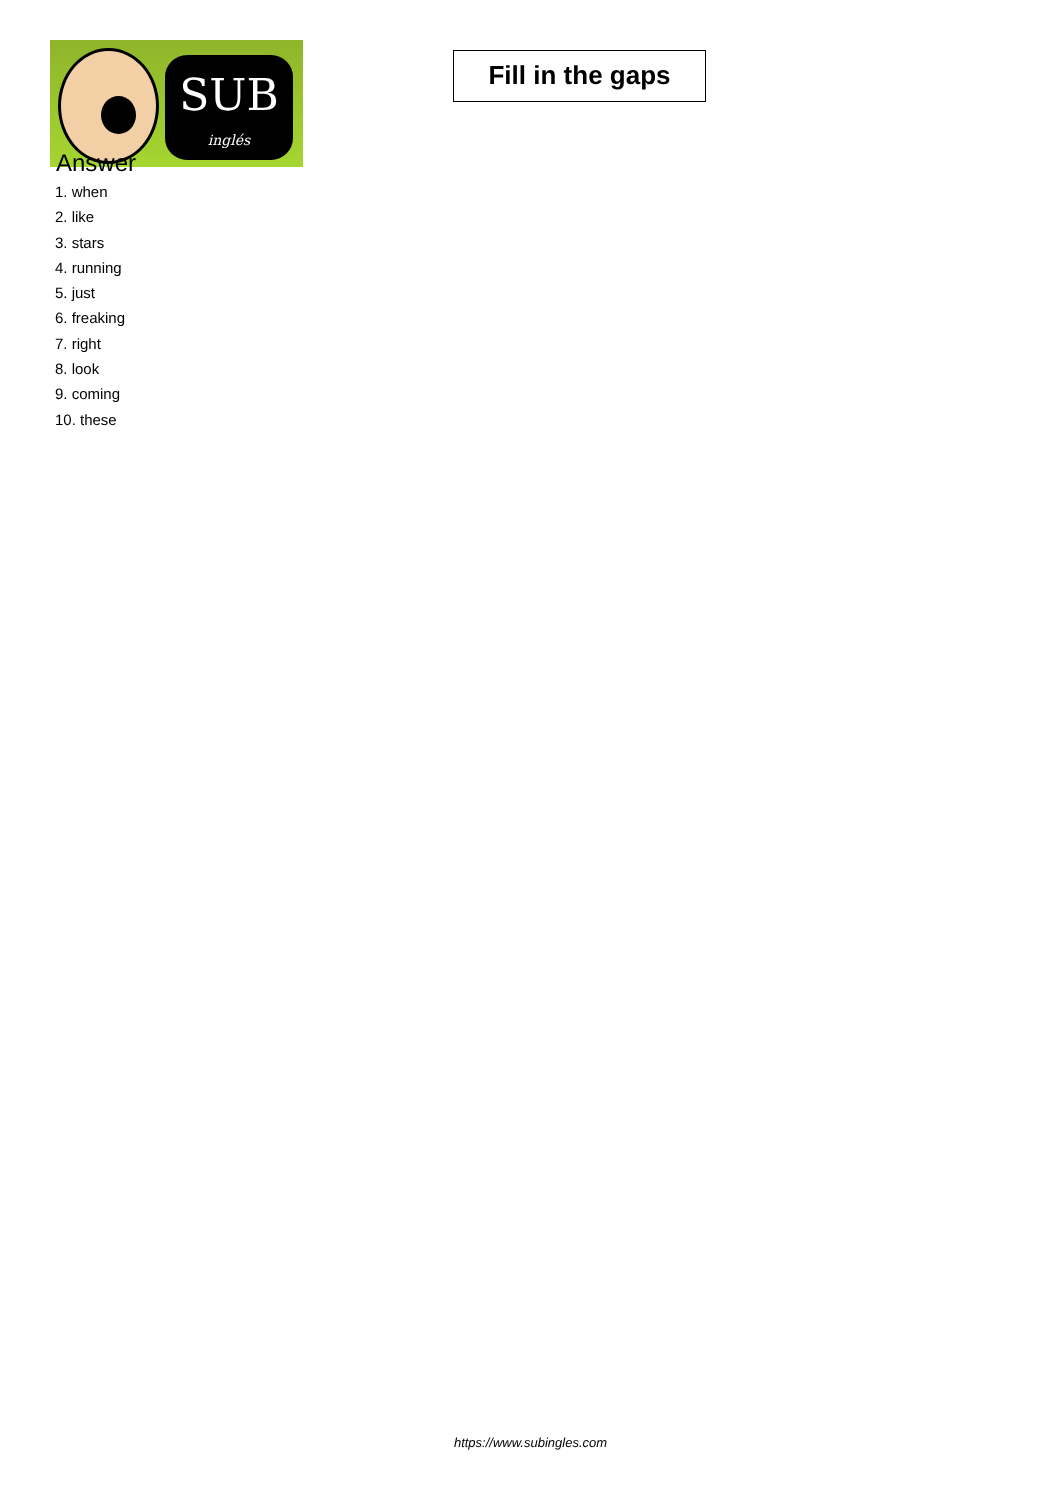SUB
inglés
Fill in the gaps
Answer
1. when
2. like
3. stars
4. running
5. just
6. freaking
7. right
8. look
9. coming
10. these
https://www.subingles.com